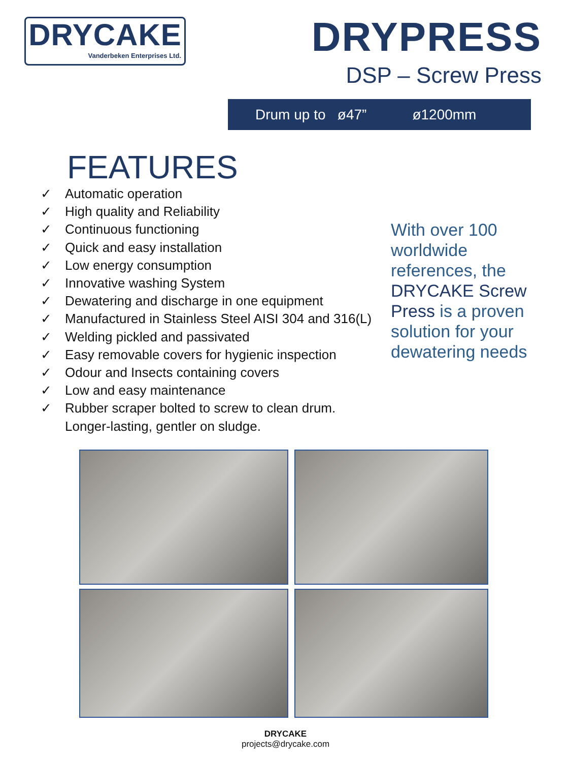DRYCAKE
Vanderbeken Enterprises Ltd.
DRYPRESS
DSP – Screw Press
Drum up to ø47” ø1200mm
FEATURES
✓ Automatic operation
✓ High quality and Reliability
✓ Continuous functioning
✓ Quick and easy installation
✓ Low energy consumption
✓ Innovative washing System
✓ Dewatering and discharge in one equipment
✓ Manufactured in Stainless Steel AISI 304 and 316(L)
✓ Welding pickled and passivated
✓ Easy removable covers for hygienic inspection
✓ Odour and Insects containing covers
✓ Low and easy maintenance
✓ Rubber scraper bolted to screw to clean drum.
Longer-lasting, gentler on sludge.
With over 100 worldwide references, the DRYCAKE Screw Press is a proven solution for your dewatering needs
DRYCAKE
projects@drycake.com